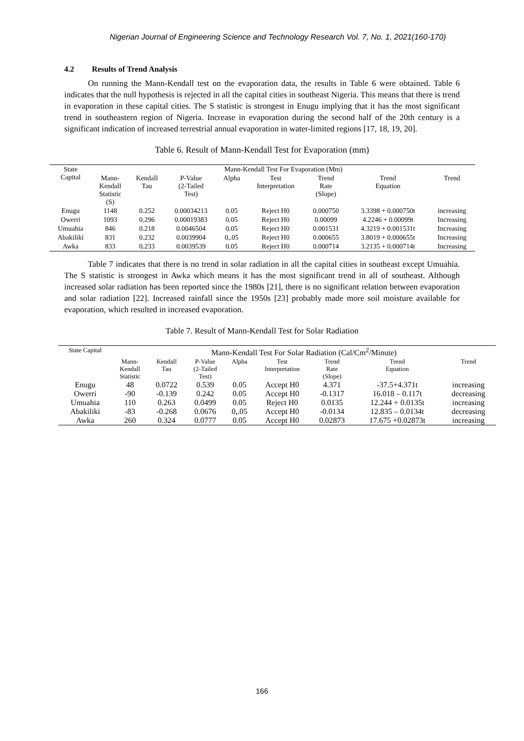Nigerian Journal of Engineering Science and Technology Research Vol. 7, No. 1, 2021(160-170)
4.2 Results of Trend Analysis
On running the Mann-Kendall test on the evaporation data, the results in Table 6 were obtained. Table 6 indicates that the null hypothesis is rejected in all the capital cities in southeast Nigeria. This means that there is trend in evaporation in these capital cities. The S statistic is strongest in Enugu implying that it has the most significant trend in southeastern region of Nigeria. Increase in evaporation during the second half of the 20th century is a significant indication of increased terrestrial annual evaporation in water-limited regions [17, 18, 19, 20].
Table 6. Result of Mann-Kendall Test for Evaporation (mm)
| State Capital | Mann-Kendall Test For Evaporation (Mm) | | | | | | | |
| --- | --- | --- | --- | --- | --- | --- | --- | --- |
| | Mann- Kendall Statistic (S) | Kendall Tau | P-Value (2-Tailed Test) | Alpha | Test Interpretation | Trend Rate (Slope) | Trend Equation | Trend |
| Enugu | 1148 | 0.252 | 0.00034213 | 0.05 | Reject H0 | 0.000750 | 3.3398 + 0.000750t | increasing |
| Owerri | 1093 | 0.296 | 0.00019383 | 0.05 | Reject H0 | 0.00099 | 4.2246 + 0.00099t | Increasing |
| Umuahia | 846 | 0.218 | 0.0046504 | 0.05 | Reject H0 | 0.001531 | 4.3219 + 0.001531t | Increasing |
| Abakiliki | 831 | 0.232 | 0.0039904 | 0,.05 | Reject H0 | 0.000655 | 3.8019 + 0.000655t | Increasing |
| Awka | 833 | 0.233 | 0.0039539 | 0.05 | Reject H0 | 0.000714 | 3.2135 + 0.000714t | Increasing |
Table 7 indicates that there is no trend in solar radiation in all the capital cities in southeast except Umuahia. The S statistic is strongest in Awka which means it has the most significant trend in all of southeast. Although increased solar radiation has been reported since the 1980s [21], there is no significant relation between evaporation and solar radiation [22]. Increased rainfall since the 1950s [23] probably made more soil moisture available for evaporation, which resulted in increased evaporation.
Table 7. Result of Mann-Kendall Test for Solar Radiation
| State Capital | Mann-Kendall Test For Solar Radiation (Cal/Cm<sup>2</sup>/Minute) | | | | | | | |
| --- | --- | --- | --- | --- | --- | --- | --- | --- |
| | Mann- Kendall Statistic | Kendall Tau | P-Value (2-Tailed Test) | Alpha | Test Interpretation | Trend Rate (Slope) | Trend Equation | Trend |
| Enugu | 48 | 0.0722 | 0.539 | 0.05 | Accept H0 | 4.371 | -37.5+4.371t | increasing |
| Owerri | -90 | -0.139 | 0.242 | 0.05 | Accept H0 | -0.1317 | 16.018 – 0.117t | decreasing |
| Umuahia | 110 | 0.263 | 0.0499 | 0.05 | Reject H0 | 0.0135 | 12.244 + 0.0135t | increasing |
| Abakiliki | -83 | -0.268 | 0.0676 | 0,.05 | Accept H0 | -0.0134 | 12.835 – 0.0134t | decreasing |
| Awka | 260 | 0.324 | 0.0777 | 0.05 | Accept H0 | 0.02873 | 17.675 +0.02873t | increasing |
166